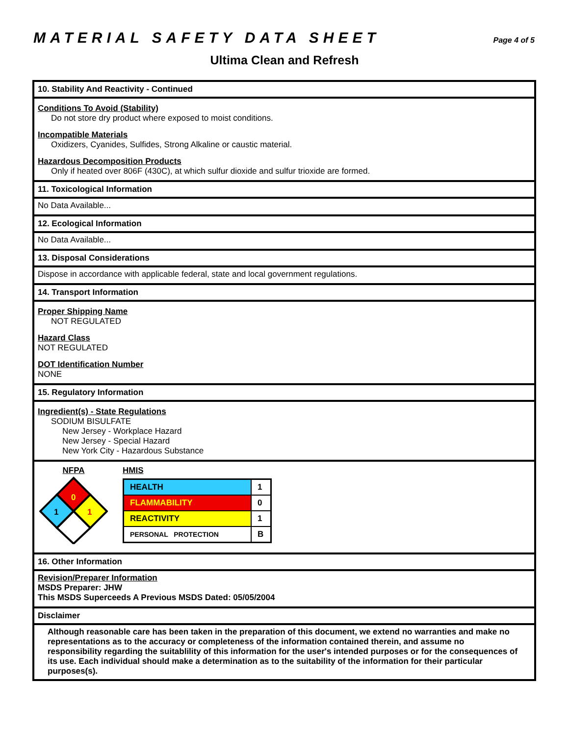MATERIAL SAFETY DATA SHEET
Page 4 of 5
Ultima Clean and Refresh
10. Stability And Reactivity - Continued
Conditions To Avoid (Stability)
Do not store dry product where exposed to moist conditions.
Incompatible Materials
Oxidizers, Cyanides, Sulfides, Strong Alkaline or caustic material.
Hazardous Decomposition Products
Only if heated over 806F (430C), at which sulfur dioxide and sulfur trioxide are formed.
11. Toxicological Information
No Data Available...
12. Ecological Information
No Data Available...
13. Disposal Considerations
Dispose in accordance with applicable federal, state and local government regulations.
14. Transport Information
Proper Shipping Name
NOT REGULATED
Hazard Class
NOT REGULATED
DOT Identification Number
NONE
15. Regulatory Information
Ingredient(s) - State Regulations
SODIUM BISULFATE
New Jersey - Workplace Hazard
New Jersey - Special Hazard
New York City - Hazardous Substance
NFPA
0
1
1
HMIS
| HEALTH | 1 |
| FLAMMABILITY | 0 |
| REACTIVITY | 1 |
| PERSONAL PROTECTION | B |
16. Other Information
Revision/Preparer Information
MSDS Preparer: JHW
This MSDS Superceeds A Previous MSDS Dated: 05/05/2004
Disclaimer
Although reasonable care has been taken in the preparation of this document, we extend no warranties and make no representations as to the accuracy or completeness of the information contained therein, and assume no responsibility regarding the suitablility of this information for the user's intended purposes or for the consequences of its use. Each individual should make a determination as to the suitability of the information for their particular purposes(s).